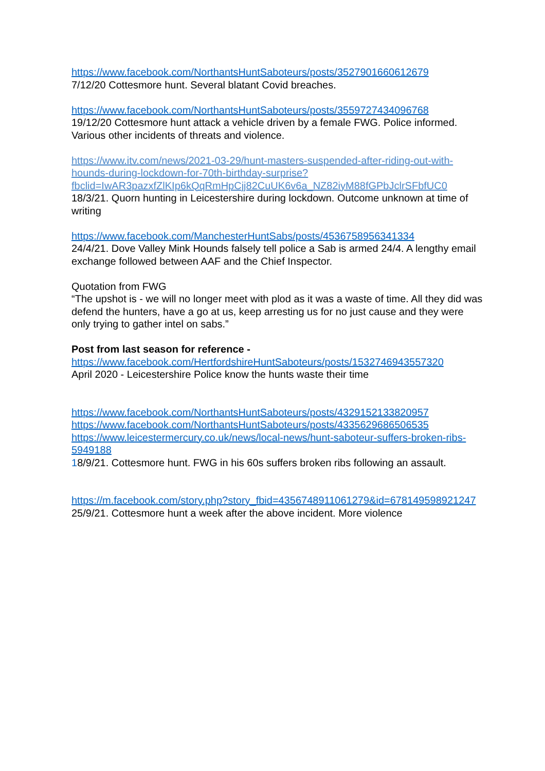https://www.facebook.com/NorthantsHuntSaboteurs/posts/3527901660612679
7/12/20 Cottesmore hunt. Several blatant Covid breaches.
https://www.facebook.com/NorthantsHuntSaboteurs/posts/3559727434096768
19/12/20 Cottesmore hunt attack a vehicle driven by a female FWG. Police informed. Various other incidents of threats and violence.
https://www.itv.com/news/2021-03-29/hunt-masters-suspended-after-riding-out-with-hounds-during-lockdown-for-70th-birthday-surprise?fbclid=IwAR3pazxfZlKIp6kQqRmHpCjj82CuUK6v6a_NZ82iyM88fGPbJclrSFbfUC0
18/3/21. Quorn hunting in Leicestershire during lockdown. Outcome unknown at time of writing
https://www.facebook.com/ManchesterHuntSabs/posts/4536758956341334
24/4/21. Dove Valley Mink Hounds falsely tell police a Sab is armed 24/4. A lengthy email exchange followed between AAF and the Chief Inspector.
Quotation from FWG
“The upshot is - we will no longer meet with plod as it was a waste of time. All they did was defend the hunters, have a go at us, keep arresting us for no just cause and they were only trying to gather intel on sabs.”
Post from last season for reference -
https://www.facebook.com/HertfordshireHuntSaboteurs/posts/1532746943557320
April 2020 - Leicestershire Police know the hunts waste their time
https://www.facebook.com/NorthantsHuntSaboteurs/posts/4329152133820957
https://www.facebook.com/NorthantsHuntSaboteurs/posts/4335629686506535
https://www.leicestermercury.co.uk/news/local-news/hunt-saboteur-suffers-broken-ribs-5949188
18/9/21. Cottesmore hunt. FWG in his 60s suffers broken ribs following an assault.
https://m.facebook.com/story.php?story_fbid=4356748911061279&id=678149598921247
25/9/21. Cottesmore hunt a week after the above incident. More violence